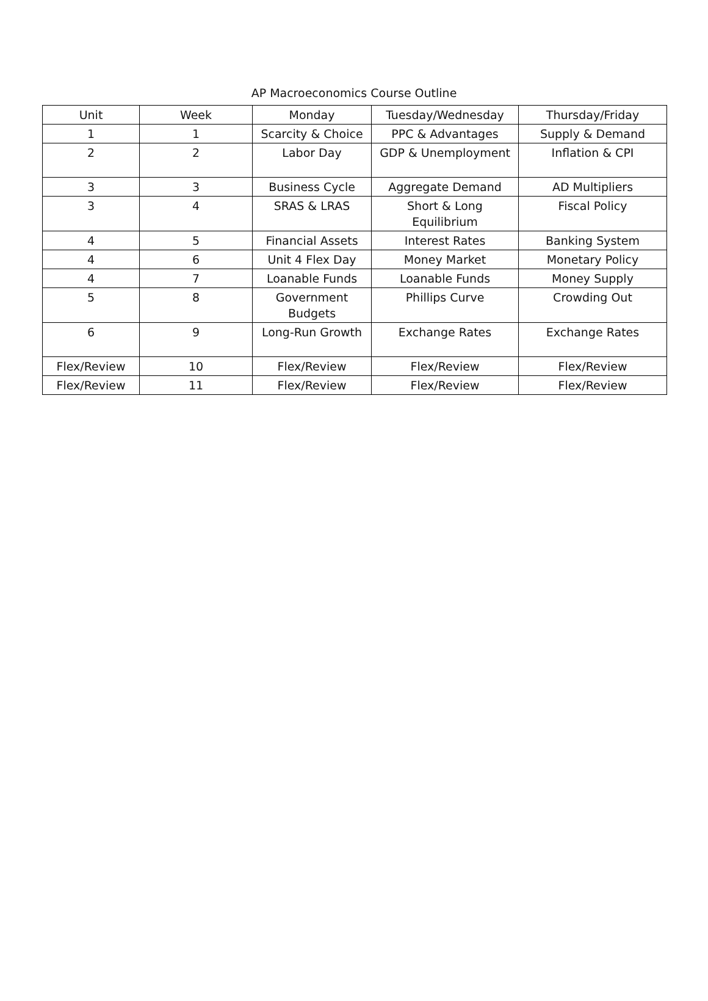AP Macroeconomics Course Outline
| Unit | Week | Monday | Tuesday/Wednesday | Thursday/Friday |
| --- | --- | --- | --- | --- |
| 1 | 1 | Scarcity & Choice | PPC & Advantages | Supply & Demand |
| 2 | 2 | Labor Day | GDP & Unemployment | Inflation & CPI |
| 3 | 3 | Business Cycle | Aggregate Demand | AD Multipliers |
| 3 | 4 | SRAS & LRAS | Short & Long Equilibrium | Fiscal Policy |
| 4 | 5 | Financial Assets | Interest Rates | Banking System |
| 4 | 6 | Unit 4 Flex Day | Money Market | Monetary Policy |
| 4 | 7 | Loanable Funds | Loanable Funds | Money Supply |
| 5 | 8 | Government Budgets | Phillips Curve | Crowding Out |
| 6 | 9 | Long-Run Growth | Exchange Rates | Exchange Rates |
| Flex/Review | 10 | Flex/Review | Flex/Review | Flex/Review |
| Flex/Review | 11 | Flex/Review | Flex/Review | Flex/Review |